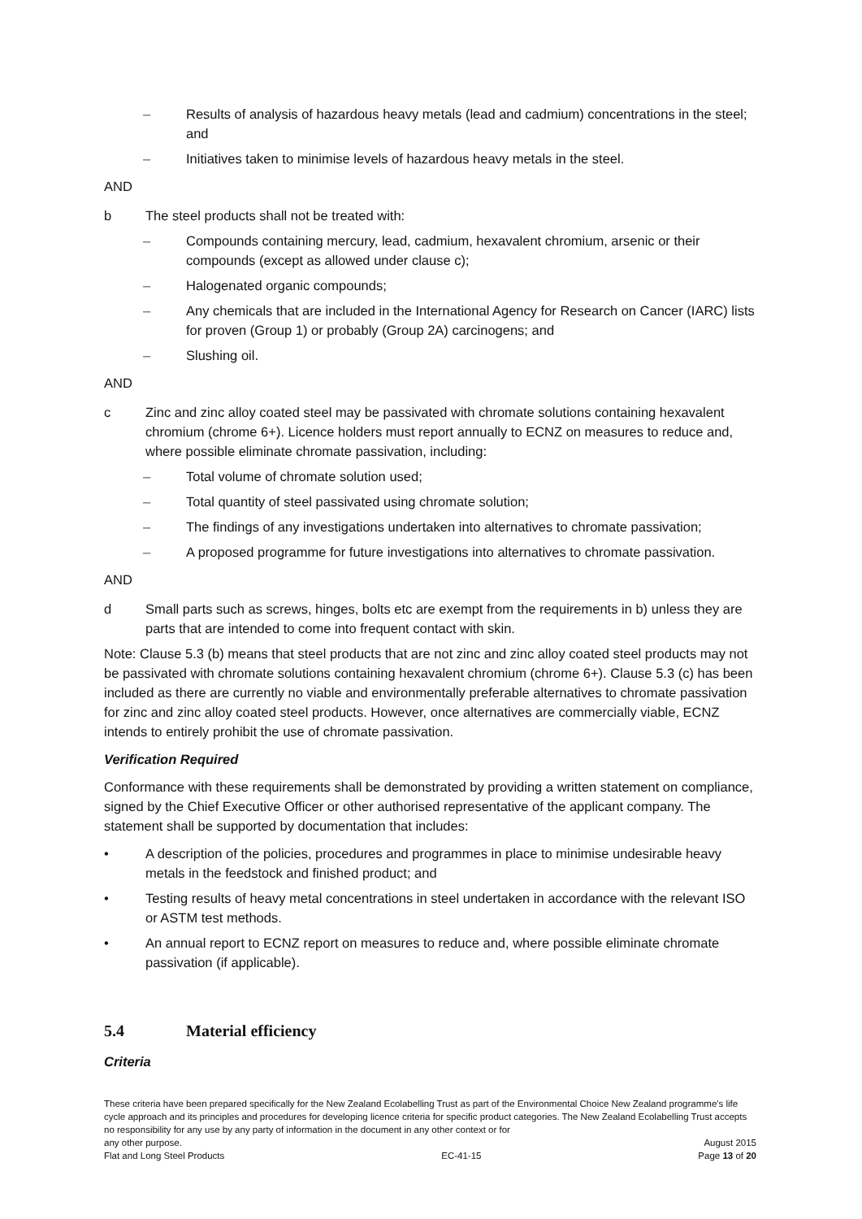– Results of analysis of hazardous heavy metals (lead and cadmium) concentrations in the steel; and
– Initiatives taken to minimise levels of hazardous heavy metals in the steel.
AND
b The steel products shall not be treated with:
– Compounds containing mercury, lead, cadmium, hexavalent chromium, arsenic or their compounds (except as allowed under clause c);
– Halogenated organic compounds;
– Any chemicals that are included in the International Agency for Research on Cancer (IARC) lists for proven (Group 1) or probably (Group 2A) carcinogens; and
– Slushing oil.
AND
c Zinc and zinc alloy coated steel may be passivated with chromate solutions containing hexavalent chromium (chrome 6+). Licence holders must report annually to ECNZ on measures to reduce and, where possible eliminate chromate passivation, including:
– Total volume of chromate solution used;
– Total quantity of steel passivated using chromate solution;
– The findings of any investigations undertaken into alternatives to chromate passivation;
– A proposed programme for future investigations into alternatives to chromate passivation.
AND
d Small parts such as screws, hinges, bolts etc are exempt from the requirements in b) unless they are parts that are intended to come into frequent contact with skin.
Note: Clause 5.3 (b) means that steel products that are not zinc and zinc alloy coated steel products may not be passivated with chromate solutions containing hexavalent chromium (chrome 6+). Clause 5.3 (c) has been included as there are currently no viable and environmentally preferable alternatives to chromate passivation for zinc and zinc alloy coated steel products. However, once alternatives are commercially viable, ECNZ intends to entirely prohibit the use of chromate passivation.
Verification Required
Conformance with these requirements shall be demonstrated by providing a written statement on compliance, signed by the Chief Executive Officer or other authorised representative of the applicant company. The statement shall be supported by documentation that includes:
• A description of the policies, procedures and programmes in place to minimise undesirable heavy metals in the feedstock and finished product; and
• Testing results of heavy metal concentrations in steel undertaken in accordance with the relevant ISO or ASTM test methods.
• An annual report to ECNZ report on measures to reduce and, where possible eliminate chromate passivation (if applicable).
5.4 Material efficiency
Criteria
These criteria have been prepared specifically for the New Zealand Ecolabelling Trust as part of the Environmental Choice New Zealand programme's life cycle approach and its principles and procedures for developing licence criteria for specific product categories. The New Zealand Ecolabelling Trust accepts no responsibility for any use by any party of information in the document in any other context or for
any other purpose. August 2015
Flat and Long Steel Products EC-41-15 Page 13 of 20